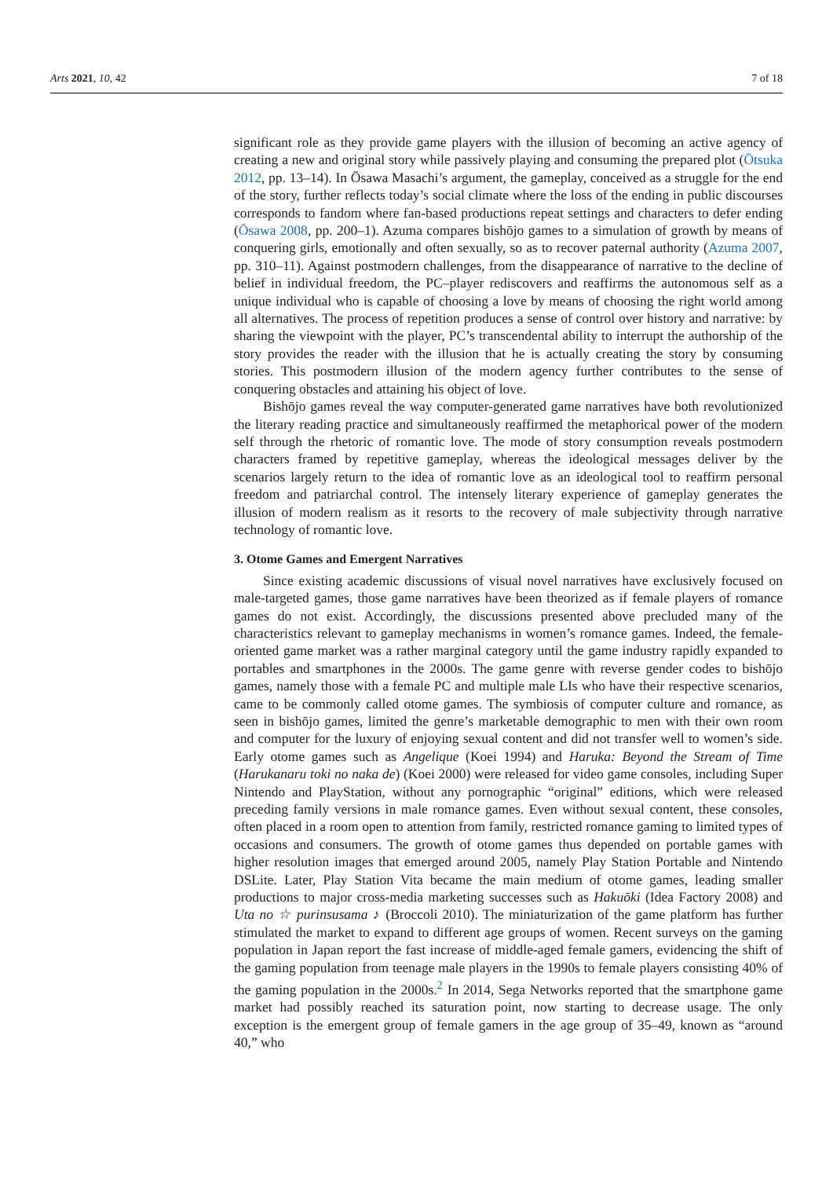Arts 2021, 10, 42 7 of 18
significant role as they provide game players with the illusion of becoming an active agency of creating a new and original story while passively playing and consuming the prepared plot (Ōtsuka 2012, pp. 13–14). In Ōsawa Masachi’s argument, the gameplay, conceived as a struggle for the end of the story, further reflects today’s social climate where the loss of the ending in public discourses corresponds to fandom where fan-based productions repeat settings and characters to defer ending (Ōsawa 2008, pp. 200–1). Azuma compares bishōjo games to a simulation of growth by means of conquering girls, emotionally and often sexually, so as to recover paternal authority (Azuma 2007, pp. 310–11). Against postmodern challenges, from the disappearance of narrative to the decline of belief in individual freedom, the PC–player rediscovers and reaffirms the autonomous self as a unique individual who is capable of choosing a love by means of choosing the right world among all alternatives. The process of repetition produces a sense of control over history and narrative: by sharing the viewpoint with the player, PC’s transcendental ability to interrupt the authorship of the story provides the reader with the illusion that he is actually creating the story by consuming stories. This postmodern illusion of the modern agency further contributes to the sense of conquering obstacles and attaining his object of love.
Bishōjo games reveal the way computer-generated game narratives have both revolutionized the literary reading practice and simultaneously reaffirmed the metaphorical power of the modern self through the rhetoric of romantic love. The mode of story consumption reveals postmodern characters framed by repetitive gameplay, whereas the ideological messages deliver by the scenarios largely return to the idea of romantic love as an ideological tool to reaffirm personal freedom and patriarchal control. The intensely literary experience of gameplay generates the illusion of modern realism as it resorts to the recovery of male subjectivity through narrative technology of romantic love.
3. Otome Games and Emergent Narratives
Since existing academic discussions of visual novel narratives have exclusively focused on male-targeted games, those game narratives have been theorized as if female players of romance games do not exist. Accordingly, the discussions presented above precluded many of the characteristics relevant to gameplay mechanisms in women’s romance games. Indeed, the female-oriented game market was a rather marginal category until the game industry rapidly expanded to portables and smartphones in the 2000s. The game genre with reverse gender codes to bishōjo games, namely those with a female PC and multiple male LIs who have their respective scenarios, came to be commonly called otome games. The symbiosis of computer culture and romance, as seen in bishōjo games, limited the genre’s marketable demographic to men with their own room and computer for the luxury of enjoying sexual content and did not transfer well to women’s side. Early otome games such as Angelique (Koei 1994) and Haruka: Beyond the Stream of Time (Harukanaru toki no naka de) (Koei 2000) were released for video game consoles, including Super Nintendo and PlayStation, without any pornographic “original” editions, which were released preceding family versions in male romance games. Even without sexual content, these consoles, often placed in a room open to attention from family, restricted romance gaming to limited types of occasions and consumers. The growth of otome games thus depended on portable games with higher resolution images that emerged around 2005, namely Play Station Portable and Nintendo DSLite. Later, Play Station Vita became the main medium of otome games, leading smaller productions to major cross-media marketing successes such as Hakuōki (Idea Factory 2008) and Uta no ☆ purinsusama ♪ (Broccoli 2010). The miniaturization of the game platform has further stimulated the market to expand to different age groups of women. Recent surveys on the gaming population in Japan report the fast increase of middle-aged female gamers, evidencing the shift of the gaming population from teenage male players in the 1990s to female players consisting 40% of the gaming population in the 2000s.<sup>2</sup> In 2014, Sega Networks reported that the smartphone game market had possibly reached its saturation point, now starting to decrease usage. The only exception is the emergent group of female gamers in the age group of 35–49, known as “around 40,” who